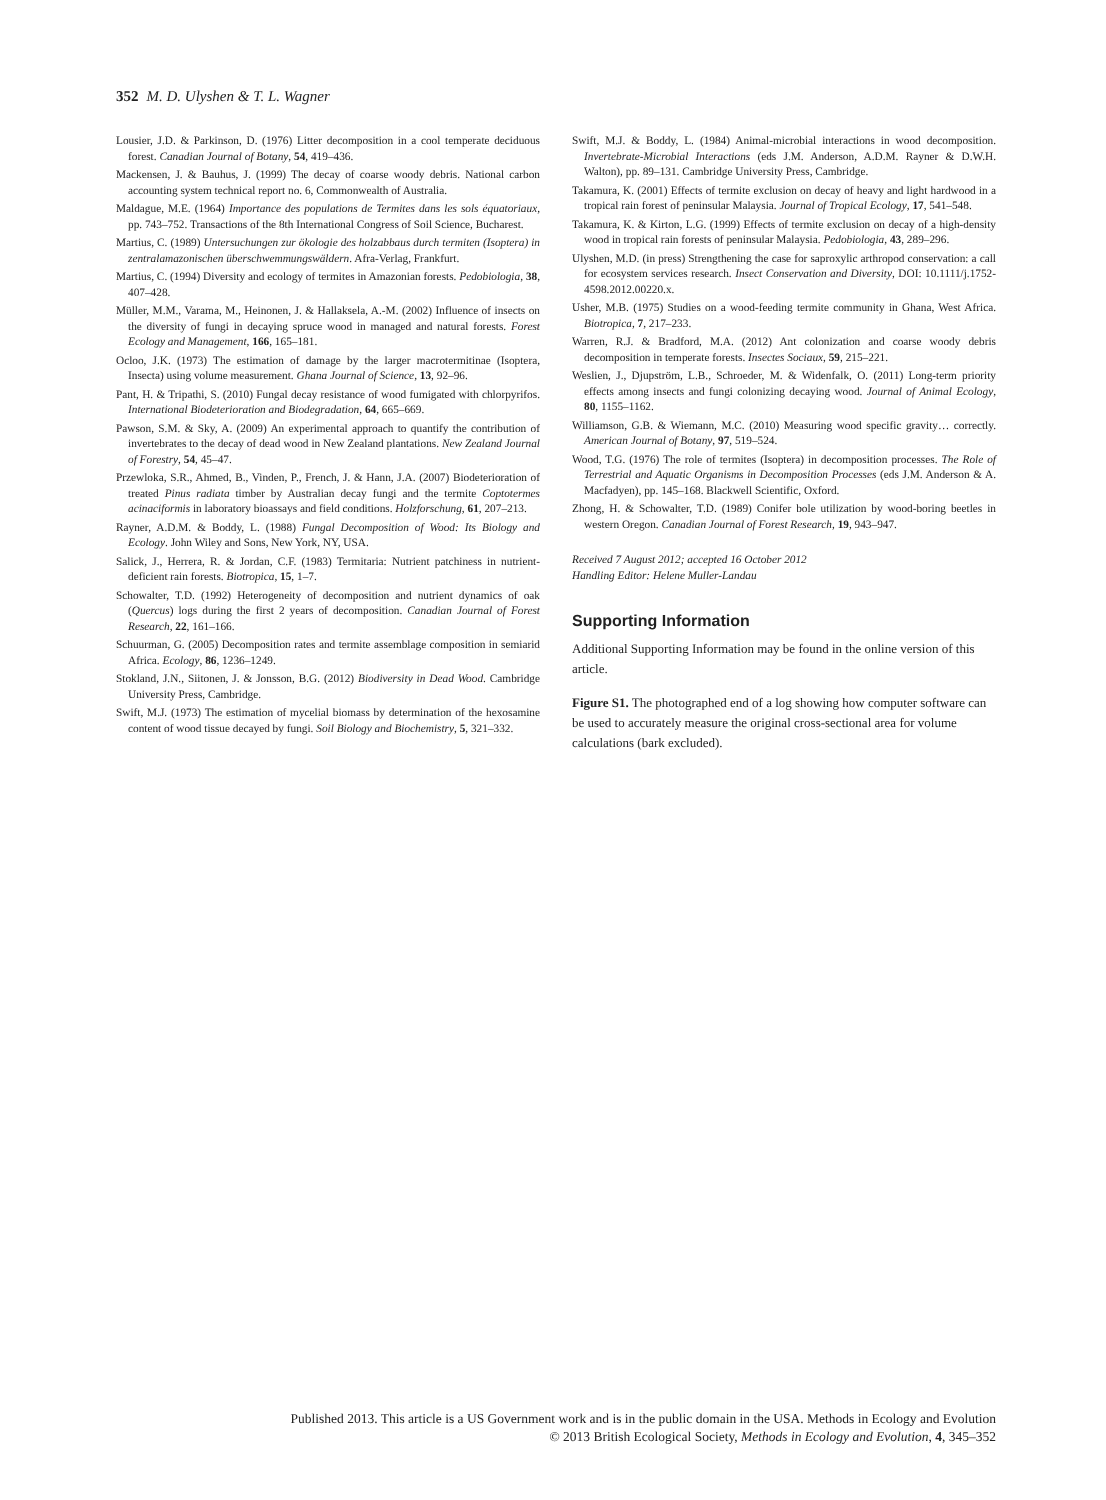352 M. D. Ulyshen & T. L. Wagner
Lousier, J.D. & Parkinson, D. (1976) Litter decomposition in a cool temperate deciduous forest. Canadian Journal of Botany, 54, 419–436.
Mackensen, J. & Bauhus, J. (1999) The decay of coarse woody debris. National carbon accounting system technical report no. 6, Commonwealth of Australia.
Maldague, M.E. (1964) Importance des populations de Termites dans les sols équatoriaux, pp. 743–752. Transactions of the 8th International Congress of Soil Science, Bucharest.
Martius, C. (1989) Untersuchungen zur ökologie des holzabbaus durch termiten (Isoptera) in zentralamazonischen überschwemmungswäldern. Afra-Verlag, Frankfurt.
Martius, C. (1994) Diversity and ecology of termites in Amazonian forests. Pedobiologia, 38, 407–428.
Müller, M.M., Varama, M., Heinonen, J. & Hallaksela, A.-M. (2002) Influence of insects on the diversity of fungi in decaying spruce wood in managed and natural forests. Forest Ecology and Management, 166, 165–181.
Ocloo, J.K. (1973) The estimation of damage by the larger macrotermitinae (Isoptera, Insecta) using volume measurement. Ghana Journal of Science, 13, 92–96.
Pant, H. & Tripathi, S. (2010) Fungal decay resistance of wood fumigated with chlorpyrifos. International Biodeterioration and Biodegradation, 64, 665–669.
Pawson, S.M. & Sky, A. (2009) An experimental approach to quantify the contribution of invertebrates to the decay of dead wood in New Zealand plantations. New Zealand Journal of Forestry, 54, 45–47.
Przewloka, S.R., Ahmed, B., Vinden, P., French, J. & Hann, J.A. (2007) Biodeterioration of treated Pinus radiata timber by Australian decay fungi and the termite Coptotermes acinaciformis in laboratory bioassays and field conditions. Holzforschung, 61, 207–213.
Rayner, A.D.M. & Boddy, L. (1988) Fungal Decomposition of Wood: Its Biology and Ecology. John Wiley and Sons, New York, NY, USA.
Salick, J., Herrera, R. & Jordan, C.F. (1983) Termitaria: Nutrient patchiness in nutrient-deficient rain forests. Biotropica, 15, 1–7.
Schowalter, T.D. (1992) Heterogeneity of decomposition and nutrient dynamics of oak (Quercus) logs during the first 2 years of decomposition. Canadian Journal of Forest Research, 22, 161–166.
Schuurman, G. (2005) Decomposition rates and termite assemblage composition in semiarid Africa. Ecology, 86, 1236–1249.
Stokland, J.N., Siitonen, J. & Jonsson, B.G. (2012) Biodiversity in Dead Wood. Cambridge University Press, Cambridge.
Swift, M.J. (1973) The estimation of mycelial biomass by determination of the hexosamine content of wood tissue decayed by fungi. Soil Biology and Biochemistry, 5, 321–332.
Swift, M.J. & Boddy, L. (1984) Animal-microbial interactions in wood decomposition. Invertebrate-Microbial Interactions (eds J.M. Anderson, A.D.M. Rayner & D.W.H. Walton), pp. 89–131. Cambridge University Press, Cambridge.
Takamura, K. (2001) Effects of termite exclusion on decay of heavy and light hardwood in a tropical rain forest of peninsular Malaysia. Journal of Tropical Ecology, 17, 541–548.
Takamura, K. & Kirton, L.G. (1999) Effects of termite exclusion on decay of a high-density wood in tropical rain forests of peninsular Malaysia. Pedobiologia, 43, 289–296.
Ulyshen, M.D. (in press) Strengthening the case for saproxylic arthropod conservation: a call for ecosystem services research. Insect Conservation and Diversity, DOI: 10.1111/j.1752-4598.2012.00220.x.
Usher, M.B. (1975) Studies on a wood-feeding termite community in Ghana, West Africa. Biotropica, 7, 217–233.
Warren, R.J. & Bradford, M.A. (2012) Ant colonization and coarse woody debris decomposition in temperate forests. Insectes Sociaux, 59, 215–221.
Weslien, J., Djupström, L.B., Schroeder, M. & Widenfalk, O. (2011) Long-term priority effects among insects and fungi colonizing decaying wood. Journal of Animal Ecology, 80, 1155–1162.
Williamson, G.B. & Wiemann, M.C. (2010) Measuring wood specific gravity… correctly. American Journal of Botany, 97, 519–524.
Wood, T.G. (1976) The role of termites (Isoptera) in decomposition processes. The Role of Terrestrial and Aquatic Organisms in Decomposition Processes (eds J.M. Anderson & A. Macfadyen), pp. 145–168. Blackwell Scientific, Oxford.
Zhong, H. & Schowalter, T.D. (1989) Conifer bole utilization by wood-boring beetles in western Oregon. Canadian Journal of Forest Research, 19, 943–947.
Received 7 August 2012; accepted 16 October 2012
Handling Editor: Helene Muller-Landau
Supporting Information
Additional Supporting Information may be found in the online version of this article.
Figure S1. The photographed end of a log showing how computer software can be used to accurately measure the original cross-sectional area for volume calculations (bark excluded).
Published 2013. This article is a US Government work and is in the public domain in the USA. Methods in Ecology and Evolution
© 2013 British Ecological Society, Methods in Ecology and Evolution, 4, 345–352